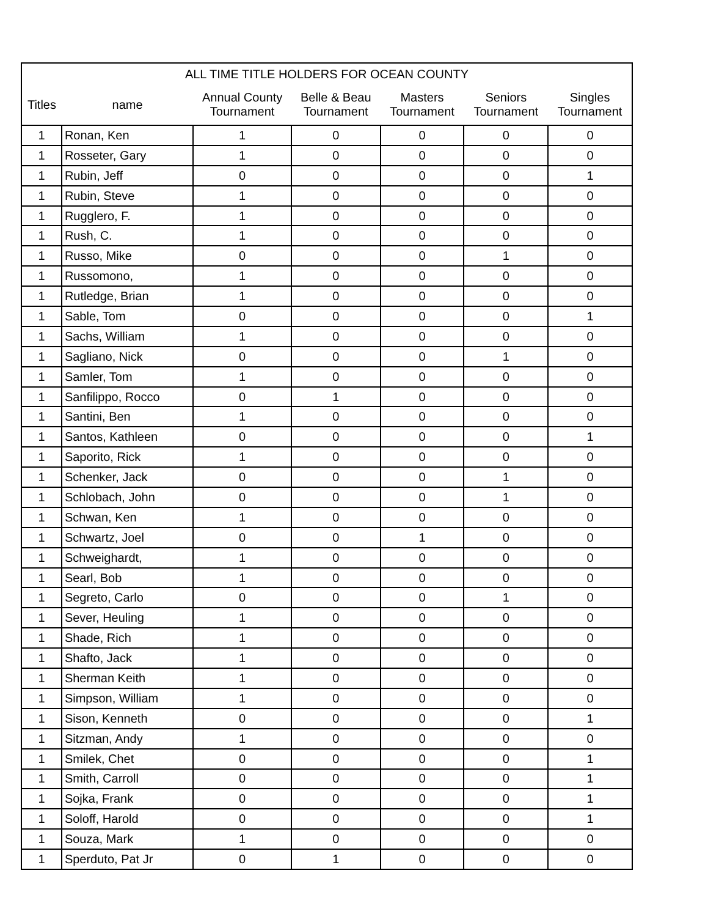| ALL TIME TITLE HOLDERS FOR OCEAN COUNTY | | | | | | |
| --- | --- | --- | --- | --- | --- | --- |
| Titles | name | Annual County Tournament | Belle & Beau Tournament | Masters Tournament | Seniors Tournament | Singles Tournament |
| 1 | Ronan, Ken | 1 | 0 | 0 | 0 | 0 |
| 1 | Rosseter, Gary | 1 | 0 | 0 | 0 | 0 |
| 1 | Rubin, Jeff | 0 | 0 | 0 | 0 | 1 |
| 1 | Rubin, Steve | 1 | 0 | 0 | 0 | 0 |
| 1 | Rugglero, F. | 1 | 0 | 0 | 0 | 0 |
| 1 | Rush, C. | 1 | 0 | 0 | 0 | 0 |
| 1 | Russo, Mike | 0 | 0 | 0 | 1 | 0 |
| 1 | Russomono, | 1 | 0 | 0 | 0 | 0 |
| 1 | Rutledge, Brian | 1 | 0 | 0 | 0 | 0 |
| 1 | Sable, Tom | 0 | 0 | 0 | 0 | 1 |
| 1 | Sachs, William | 1 | 0 | 0 | 0 | 0 |
| 1 | Sagliano, Nick | 0 | 0 | 0 | 1 | 0 |
| 1 | Samler, Tom | 1 | 0 | 0 | 0 | 0 |
| 1 | Sanfilippo, Rocco | 0 | 1 | 0 | 0 | 0 |
| 1 | Santini, Ben | 1 | 0 | 0 | 0 | 0 |
| 1 | Santos, Kathleen | 0 | 0 | 0 | 0 | 1 |
| 1 | Saporito, Rick | 1 | 0 | 0 | 0 | 0 |
| 1 | Schenker, Jack | 0 | 0 | 0 | 1 | 0 |
| 1 | Schlobach, John | 0 | 0 | 0 | 1 | 0 |
| 1 | Schwan, Ken | 1 | 0 | 0 | 0 | 0 |
| 1 | Schwartz, Joel | 0 | 0 | 1 | 0 | 0 |
| 1 | Schweighardt, | 1 | 0 | 0 | 0 | 0 |
| 1 | Searl, Bob | 1 | 0 | 0 | 0 | 0 |
| 1 | Segreto, Carlo | 0 | 0 | 0 | 1 | 0 |
| 1 | Sever, Heuling | 1 | 0 | 0 | 0 | 0 |
| 1 | Shade, Rich | 1 | 0 | 0 | 0 | 0 |
| 1 | Shafto, Jack | 1 | 0 | 0 | 0 | 0 |
| 1 | Sherman Keith | 1 | 0 | 0 | 0 | 0 |
| 1 | Simpson, William | 1 | 0 | 0 | 0 | 0 |
| 1 | Sison, Kenneth | 0 | 0 | 0 | 0 | 1 |
| 1 | Sitzman, Andy | 1 | 0 | 0 | 0 | 0 |
| 1 | Smilek, Chet | 0 | 0 | 0 | 0 | 1 |
| 1 | Smith, Carroll | 0 | 0 | 0 | 0 | 1 |
| 1 | Sojka, Frank | 0 | 0 | 0 | 0 | 1 |
| 1 | Soloff, Harold | 0 | 0 | 0 | 0 | 1 |
| 1 | Souza, Mark | 1 | 0 | 0 | 0 | 0 |
| 1 | Sperduto, Pat Jr | 0 | 1 | 0 | 0 | 0 |